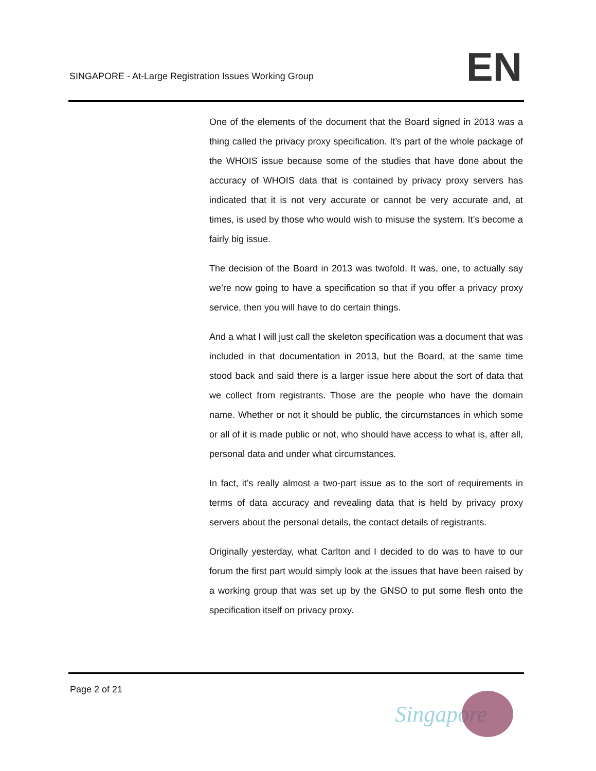SINGAPORE - At-Large Registration Issues Working Group
EN
One of the elements of the document that the Board signed in 2013 was a thing called the privacy proxy specification. It’s part of the whole package of the WHOIS issue because some of the studies that have done about the accuracy of WHOIS data that is contained by privacy proxy servers has indicated that it is not very accurate or cannot be very accurate and, at times, is used by those who would wish to misuse the system. It’s become a fairly big issue.
The decision of the Board in 2013 was twofold. It was, one, to actually say we’re now going to have a specification so that if you offer a privacy proxy service, then you will have to do certain things.
And a what I will just call the skeleton specification was a document that was included in that documentation in 2013, but the Board, at the same time stood back and said there is a larger issue here about the sort of data that we collect from registrants. Those are the people who have the domain name. Whether or not it should be public, the circumstances in which some or all of it is made public or not, who should have access to what is, after all, personal data and under what circumstances.
In fact, it’s really almost a two-part issue as to the sort of requirements in terms of data accuracy and revealing data that is held by privacy proxy servers about the personal details, the contact details of registrants.
Originally yesterday, what Carlton and I decided to do was to have to our forum the first part would simply look at the issues that have been raised by a working group that was set up by the GNSO to put some flesh onto the specification itself on privacy proxy.
Page 2 of 21
Singapore